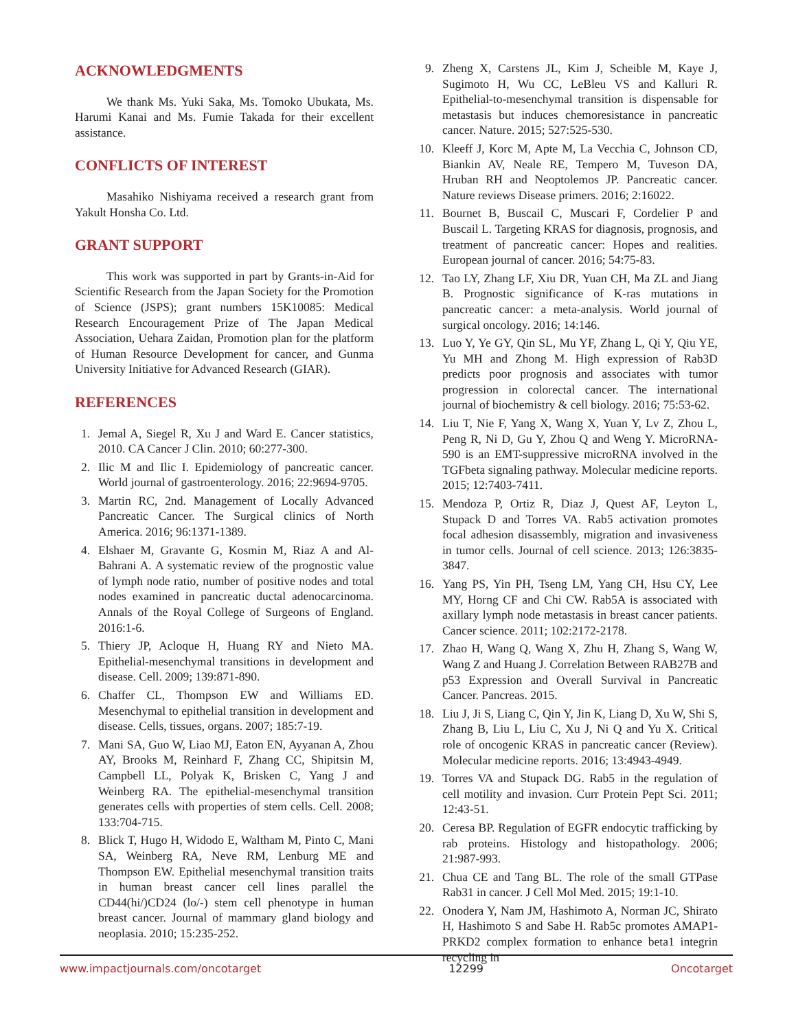ACKNOWLEDGMENTS
We thank Ms. Yuki Saka, Ms. Tomoko Ubukata, Ms. Harumi Kanai and Ms. Fumie Takada for their excellent assistance.
CONFLICTS OF INTEREST
Masahiko Nishiyama received a research grant from Yakult Honsha Co. Ltd.
GRANT SUPPORT
This work was supported in part by Grants-in-Aid for Scientific Research from the Japan Society for the Promotion of Science (JSPS); grant numbers 15K10085: Medical Research Encouragement Prize of The Japan Medical Association, Uehara Zaidan, Promotion plan for the platform of Human Resource Development for cancer, and Gunma University Initiative for Advanced Research (GIAR).
REFERENCES
1. Jemal A, Siegel R, Xu J and Ward E. Cancer statistics, 2010. CA Cancer J Clin. 2010; 60:277-300.
2. Ilic M and Ilic I. Epidemiology of pancreatic cancer. World journal of gastroenterology. 2016; 22:9694-9705.
3. Martin RC, 2nd. Management of Locally Advanced Pancreatic Cancer. The Surgical clinics of North America. 2016; 96:1371-1389.
4. Elshaer M, Gravante G, Kosmin M, Riaz A and Al-Bahrani A. A systematic review of the prognostic value of lymph node ratio, number of positive nodes and total nodes examined in pancreatic ductal adenocarcinoma. Annals of the Royal College of Surgeons of England. 2016:1-6.
5. Thiery JP, Acloque H, Huang RY and Nieto MA. Epithelial-mesenchymal transitions in development and disease. Cell. 2009; 139:871-890.
6. Chaffer CL, Thompson EW and Williams ED. Mesenchymal to epithelial transition in development and disease. Cells, tissues, organs. 2007; 185:7-19.
7. Mani SA, Guo W, Liao MJ, Eaton EN, Ayyanan A, Zhou AY, Brooks M, Reinhard F, Zhang CC, Shipitsin M, Campbell LL, Polyak K, Brisken C, Yang J and Weinberg RA. The epithelial-mesenchymal transition generates cells with properties of stem cells. Cell. 2008; 133:704-715.
8. Blick T, Hugo H, Widodo E, Waltham M, Pinto C, Mani SA, Weinberg RA, Neve RM, Lenburg ME and Thompson EW. Epithelial mesenchymal transition traits in human breast cancer cell lines parallel the CD44(hi/)CD24 (lo/-) stem cell phenotype in human breast cancer. Journal of mammary gland biology and neoplasia. 2010; 15:235-252.
9. Zheng X, Carstens JL, Kim J, Scheible M, Kaye J, Sugimoto H, Wu CC, LeBleu VS and Kalluri R. Epithelial-to-mesenchymal transition is dispensable for metastasis but induces chemoresistance in pancreatic cancer. Nature. 2015; 527:525-530.
10. Kleeff J, Korc M, Apte M, La Vecchia C, Johnson CD, Biankin AV, Neale RE, Tempero M, Tuveson DA, Hruban RH and Neoptolemos JP. Pancreatic cancer. Nature reviews Disease primers. 2016; 2:16022.
11. Bournet B, Buscail C, Muscari F, Cordelier P and Buscail L. Targeting KRAS for diagnosis, prognosis, and treatment of pancreatic cancer: Hopes and realities. European journal of cancer. 2016; 54:75-83.
12. Tao LY, Zhang LF, Xiu DR, Yuan CH, Ma ZL and Jiang B. Prognostic significance of K-ras mutations in pancreatic cancer: a meta-analysis. World journal of surgical oncology. 2016; 14:146.
13. Luo Y, Ye GY, Qin SL, Mu YF, Zhang L, Qi Y, Qiu YE, Yu MH and Zhong M. High expression of Rab3D predicts poor prognosis and associates with tumor progression in colorectal cancer. The international journal of biochemistry & cell biology. 2016; 75:53-62.
14. Liu T, Nie F, Yang X, Wang X, Yuan Y, Lv Z, Zhou L, Peng R, Ni D, Gu Y, Zhou Q and Weng Y. MicroRNA-590 is an EMT-suppressive microRNA involved in the TGFbeta signaling pathway. Molecular medicine reports. 2015; 12:7403-7411.
15. Mendoza P, Ortiz R, Diaz J, Quest AF, Leyton L, Stupack D and Torres VA. Rab5 activation promotes focal adhesion disassembly, migration and invasiveness in tumor cells. Journal of cell science. 2013; 126:3835-3847.
16. Yang PS, Yin PH, Tseng LM, Yang CH, Hsu CY, Lee MY, Horng CF and Chi CW. Rab5A is associated with axillary lymph node metastasis in breast cancer patients. Cancer science. 2011; 102:2172-2178.
17. Zhao H, Wang Q, Wang X, Zhu H, Zhang S, Wang W, Wang Z and Huang J. Correlation Between RAB27B and p53 Expression and Overall Survival in Pancreatic Cancer. Pancreas. 2015.
18. Liu J, Ji S, Liang C, Qin Y, Jin K, Liang D, Xu W, Shi S, Zhang B, Liu L, Liu C, Xu J, Ni Q and Yu X. Critical role of oncogenic KRAS in pancreatic cancer (Review). Molecular medicine reports. 2016; 13:4943-4949.
19. Torres VA and Stupack DG. Rab5 in the regulation of cell motility and invasion. Curr Protein Pept Sci. 2011; 12:43-51.
20. Ceresa BP. Regulation of EGFR endocytic trafficking by rab proteins. Histology and histopathology. 2006; 21:987-993.
21. Chua CE and Tang BL. The role of the small GTPase Rab31 in cancer. J Cell Mol Med. 2015; 19:1-10.
22. Onodera Y, Nam JM, Hashimoto A, Norman JC, Shirato H, Hashimoto S and Sabe H. Rab5c promotes AMAP1-PRKD2 complex formation to enhance beta1 integrin recycling in
www.impactjournals.com/oncotarget 12299 Oncotarget